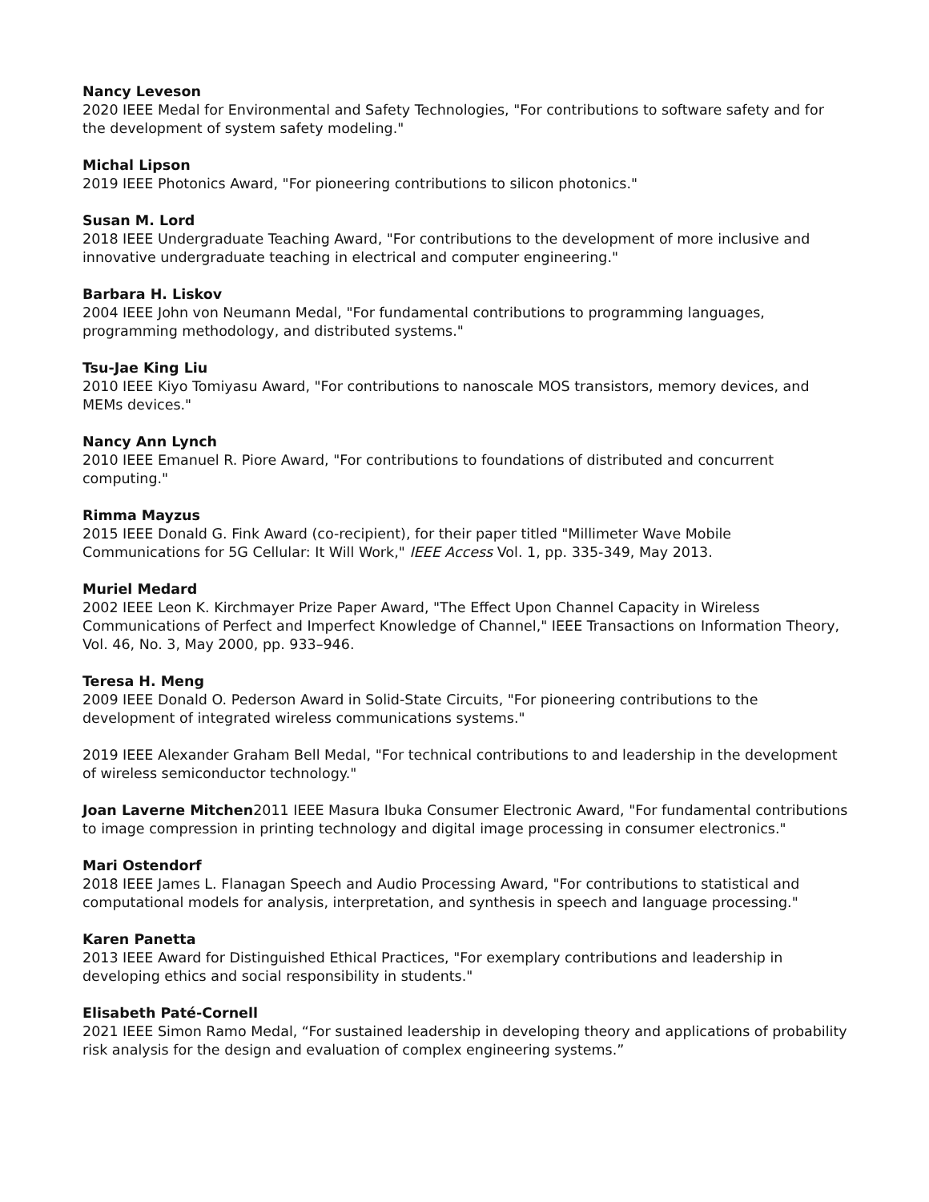Nancy Leveson
2020 IEEE Medal for Environmental and Safety Technologies, "For contributions to software safety and for the development of system safety modeling."
Michal Lipson
2019 IEEE Photonics Award, "For pioneering contributions to silicon photonics."
Susan M. Lord
2018 IEEE Undergraduate Teaching Award, "For contributions to the development of more inclusive and innovative undergraduate teaching in electrical and computer engineering."
Barbara H. Liskov
2004 IEEE John von Neumann Medal, "For fundamental contributions to programming languages, programming methodology, and distributed systems."
Tsu-Jae King Liu
2010 IEEE Kiyo Tomiyasu Award, "For contributions to nanoscale MOS transistors, memory devices, and MEMs devices."
Nancy Ann Lynch
2010 IEEE Emanuel R. Piore Award, "For contributions to foundations of distributed and concurrent computing."
Rimma Mayzus
2015 IEEE Donald G. Fink Award (co-recipient), for their paper titled "Millimeter Wave Mobile Communications for 5G Cellular: It Will Work," IEEE Access Vol. 1, pp. 335-349, May 2013.
Muriel Medard
2002 IEEE Leon K. Kirchmayer Prize Paper Award, "The Effect Upon Channel Capacity in Wireless Communications of Perfect and Imperfect Knowledge of Channel," IEEE Transactions on Information Theory, Vol. 46, No. 3, May 2000, pp. 933–946.
Teresa H. Meng
2009 IEEE Donald O. Pederson Award in Solid-State Circuits, "For pioneering contributions to the development of integrated wireless communications systems."
2019 IEEE Alexander Graham Bell Medal, "For technical contributions to and leadership in the development of wireless semiconductor technology."
Joan Laverne Mitchen2011 IEEE Masura Ibuka Consumer Electronic Award, "For fundamental contributions to image compression in printing technology and digital image processing in consumer electronics."
Mari Ostendorf
2018 IEEE James L. Flanagan Speech and Audio Processing Award, "For contributions to statistical and computational models for analysis, interpretation, and synthesis in speech and language processing."
Karen Panetta
2013 IEEE Award for Distinguished Ethical Practices, "For exemplary contributions and leadership in developing ethics and social responsibility in students."
Elisabeth Paté-Cornell
2021 IEEE Simon Ramo Medal, “For sustained leadership in developing theory and applications of probability risk analysis for the design and evaluation of complex engineering systems.”